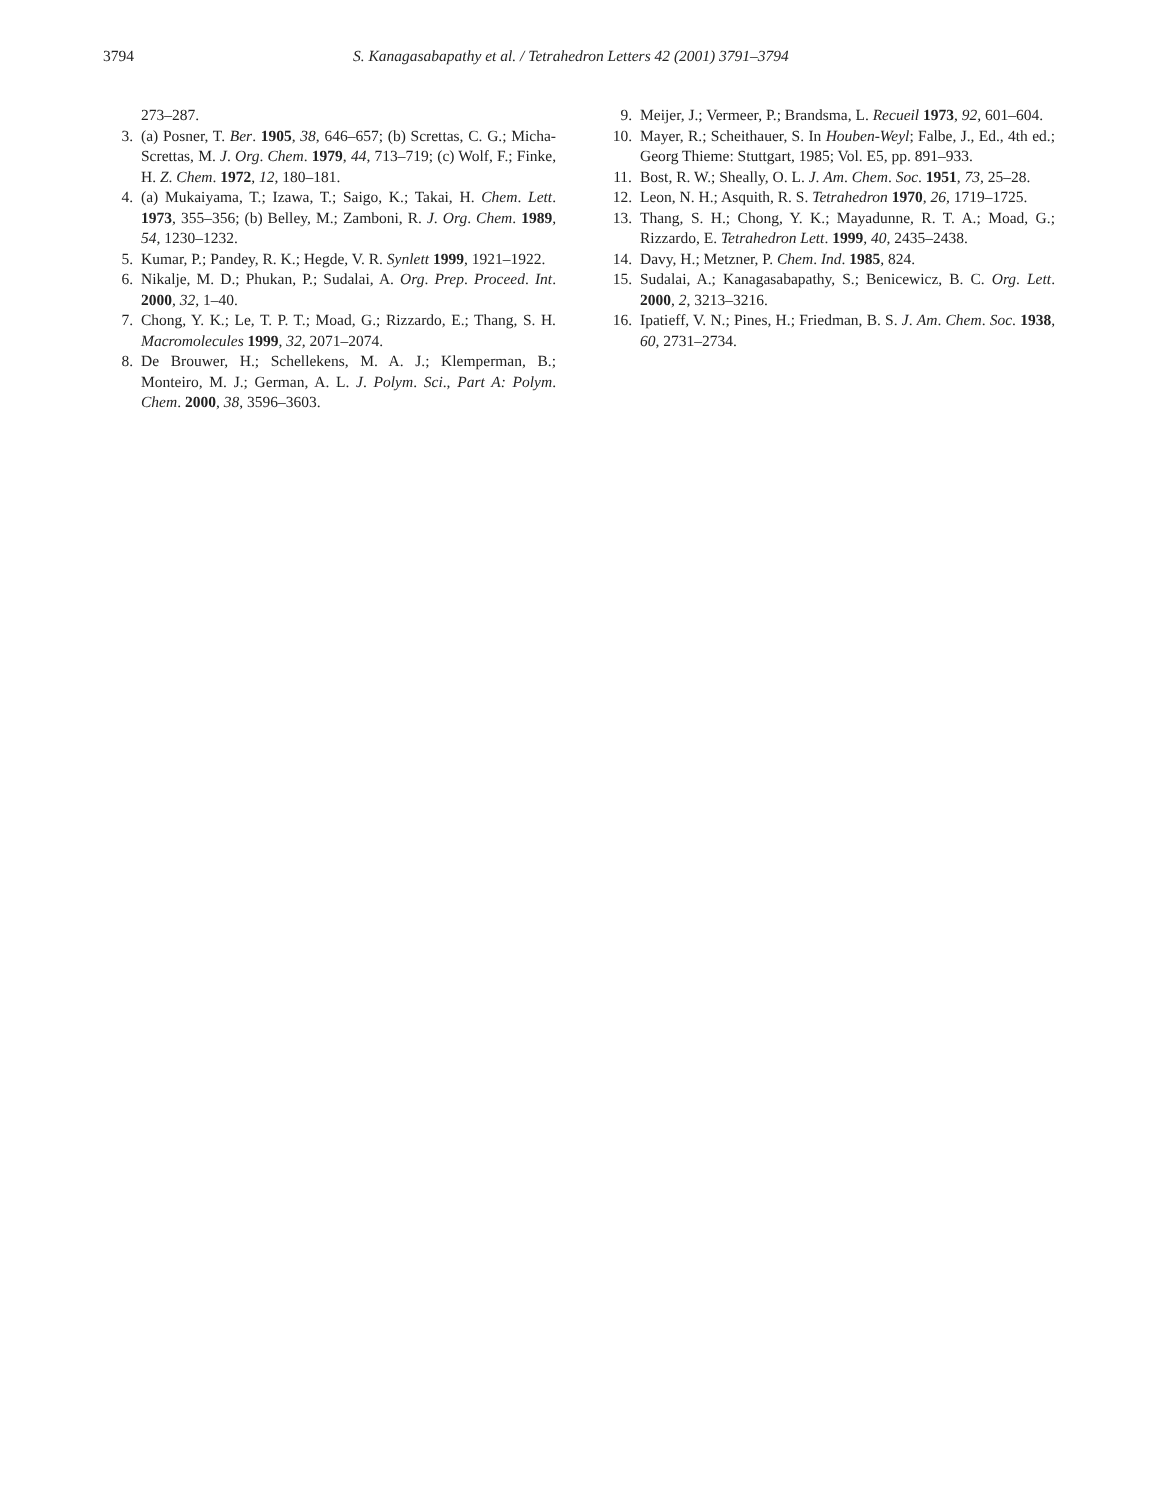3794 S. Kanagasabapathy et al. / Tetrahedron Letters 42 (2001) 3791–3794
273–287.
3. (a) Posner, T. Ber. 1905, 38, 646–657; (b) Screttas, C. G.; Micha-Screttas, M. J. Org. Chem. 1979, 44, 713–719; (c) Wolf, F.; Finke, H. Z. Chem. 1972, 12, 180–181.
4. (a) Mukaiyama, T.; Izawa, T.; Saigo, K.; Takai, H. Chem. Lett. 1973, 355–356; (b) Belley, M.; Zamboni, R. J. Org. Chem. 1989, 54, 1230–1232.
5. Kumar, P.; Pandey, R. K.; Hegde, V. R. Synlett 1999, 1921–1922.
6. Nikalje, M. D.; Phukan, P.; Sudalai, A. Org. Prep. Proceed. Int. 2000, 32, 1–40.
7. Chong, Y. K.; Le, T. P. T.; Moad, G.; Rizzardo, E.; Thang, S. H. Macromolecules 1999, 32, 2071–2074.
8. De Brouwer, H.; Schellekens, M. A. J.; Klemperman, B.; Monteiro, M. J.; German, A. L. J. Polym. Sci., Part A: Polym. Chem. 2000, 38, 3596–3603.
9. Meijer, J.; Vermeer, P.; Brandsma, L. Recueil 1973, 92, 601–604.
10. Mayer, R.; Scheithauer, S. In Houben-Weyl; Falbe, J., Ed., 4th ed.; Georg Thieme: Stuttgart, 1985; Vol. E5, pp. 891–933.
11. Bost, R. W.; Sheally, O. L. J. Am. Chem. Soc. 1951, 73, 25–28.
12. Leon, N. H.; Asquith, R. S. Tetrahedron 1970, 26, 1719–1725.
13. Thang, S. H.; Chong, Y. K.; Mayadunne, R. T. A.; Moad, G.; Rizzardo, E. Tetrahedron Lett. 1999, 40, 2435–2438.
14. Davy, H.; Metzner, P. Chem. Ind. 1985, 824.
15. Sudalai, A.; Kanagasabapathy, S.; Benicewicz, B. C. Org. Lett. 2000, 2, 3213–3216.
16. Ipatieff, V. N.; Pines, H.; Friedman, B. S. J. Am. Chem. Soc. 1938, 60, 2731–2734.